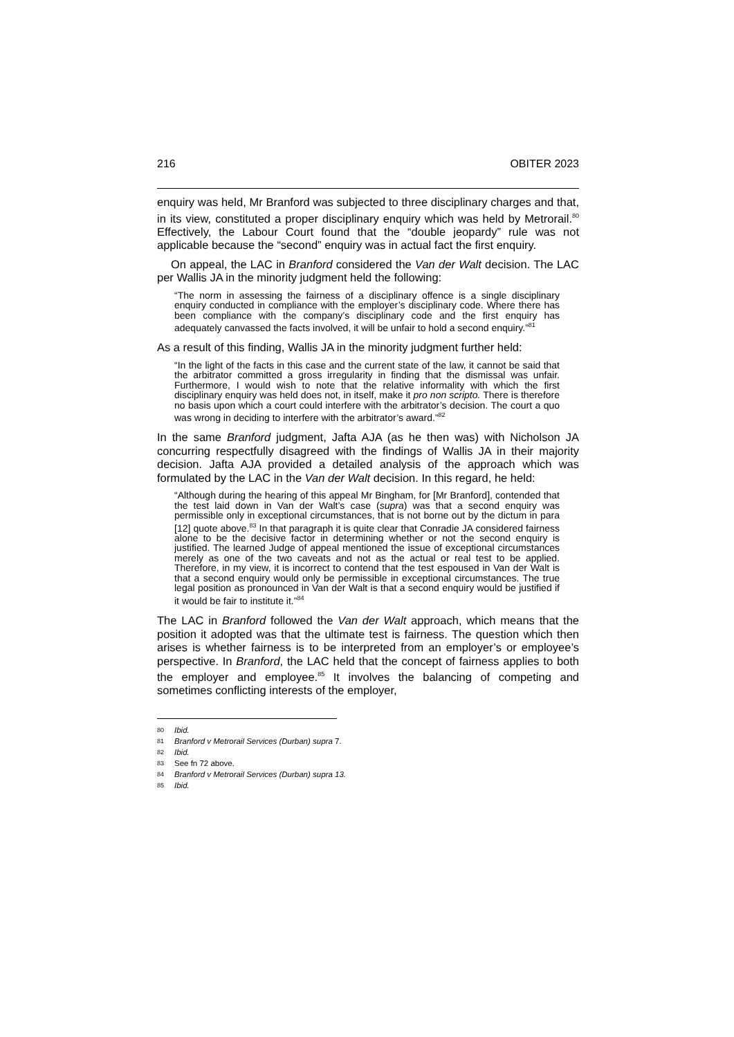216 OBITER 2023
enquiry was held, Mr Branford was subjected to three disciplinary charges and that, in its view, constituted a proper disciplinary enquiry which was held by Metrorail.<sup>80</sup> Effectively, the Labour Court found that the “double jeopardy” rule was not applicable because the “second” enquiry was in actual fact the first enquiry.
On appeal, the LAC in Branford considered the Van der Walt decision. The LAC per Wallis JA in the minority judgment held the following:
“The norm in assessing the fairness of a disciplinary offence is a single disciplinary enquiry conducted in compliance with the employer’s disciplinary code. Where there has been compliance with the company’s disciplinary code and the first enquiry has adequately canvassed the facts involved, it will be unfair to hold a second enquiry.”<sup>81</sup>
As a result of this finding, Wallis JA in the minority judgment further held:
“In the light of the facts in this case and the current state of the law, it cannot be said that the arbitrator committed a gross irregularity in finding that the dismissal was unfair. Furthermore, I would wish to note that the relative informality with which the first disciplinary enquiry was held does not, in itself, make it pro non scripto. There is therefore no basis upon which a court could interfere with the arbitrator’s decision. The court a quo was wrong in deciding to interfere with the arbitrator’s award.”<sup>82</sup>
In the same Branford judgment, Jafta AJA (as he then was) with Nicholson JA concurring respectfully disagreed with the findings of Wallis JA in their majority decision. Jafta AJA provided a detailed analysis of the approach which was formulated by the LAC in the Van der Walt decision. In this regard, he held:
“Although during the hearing of this appeal Mr Bingham, for [Mr Branford], contended that the test laid down in Van der Walt’s case (supra) was that a second enquiry was permissible only in exceptional circumstances, that is not borne out by the dictum in para [12] quote above.<sup>83</sup> In that paragraph it is quite clear that Conradie JA considered fairness alone to be the decisive factor in determining whether or not the second enquiry is justified. The learned Judge of appeal mentioned the issue of exceptional circumstances merely as one of the two caveats and not as the actual or real test to be applied. Therefore, in my view, it is incorrect to contend that the test espoused in Van der Walt is that a second enquiry would only be permissible in exceptional circumstances. The true legal position as pronounced in Van der Walt is that a second enquiry would be justified if it would be fair to institute it.”<sup>84</sup>
The LAC in Branford followed the Van der Walt approach, which means that the position it adopted was that the ultimate test is fairness. The question which then arises is whether fairness is to be interpreted from an employer’s or employee’s perspective. In Branford, the LAC held that the concept of fairness applies to both the employer and employee.<sup>85</sup> It involves the balancing of competing and sometimes conflicting interests of the employer,
80 Ibid.
81 Branford v Metrorail Services (Durban) supra 7.
82 Ibid.
83 See fn 72 above.
84 Branford v Metrorail Services (Durban) supra 13.
85 Ibid.